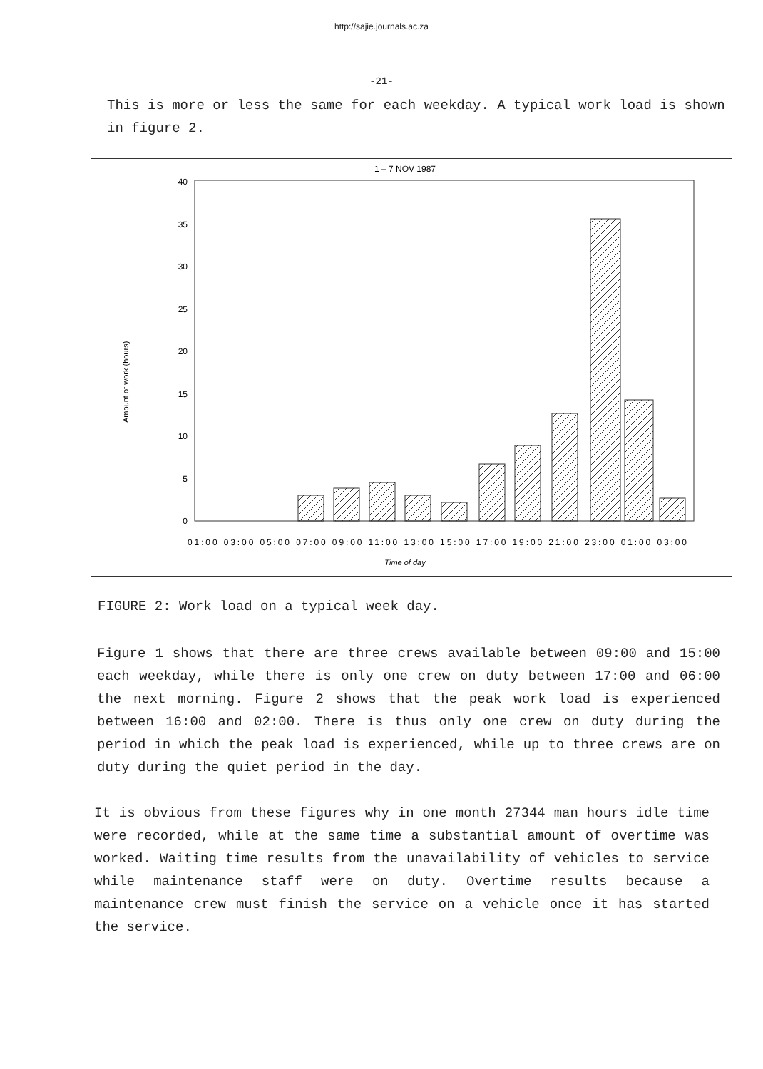http://sajie.journals.ac.za
-21-
This is more or less the same for each weekday. A typical work load is shown in figure 2.
1 – 7 NOV 1987
40
35
30
25
20
15
10
5
0
Amount of work (hours)
01:00 03:00 05:00 07:00 09:00 11:00 13:00 15:00 17:00 19:00 21:00 23:00 01:00 03:00
Time of day
FIGURE 2: Work load on a typical week day.
Figure 1 shows that there are three crews available between 09:00 and 15:00 each weekday, while there is only one crew on duty between 17:00 and 06:00 the next morning. Figure 2 shows that the peak work load is experienced between 16:00 and 02:00. There is thus only one crew on duty during the period in which the peak load is experienced, while up to three crews are on duty during the quiet period in the day.
It is obvious from these figures why in one month 27344 man hours idle time were recorded, while at the same time a substantial amount of overtime was worked. Waiting time results from the unavailability of vehicles to service while maintenance staff were on duty. Overtime results because a maintenance crew must finish the service on a vehicle once it has started the service.